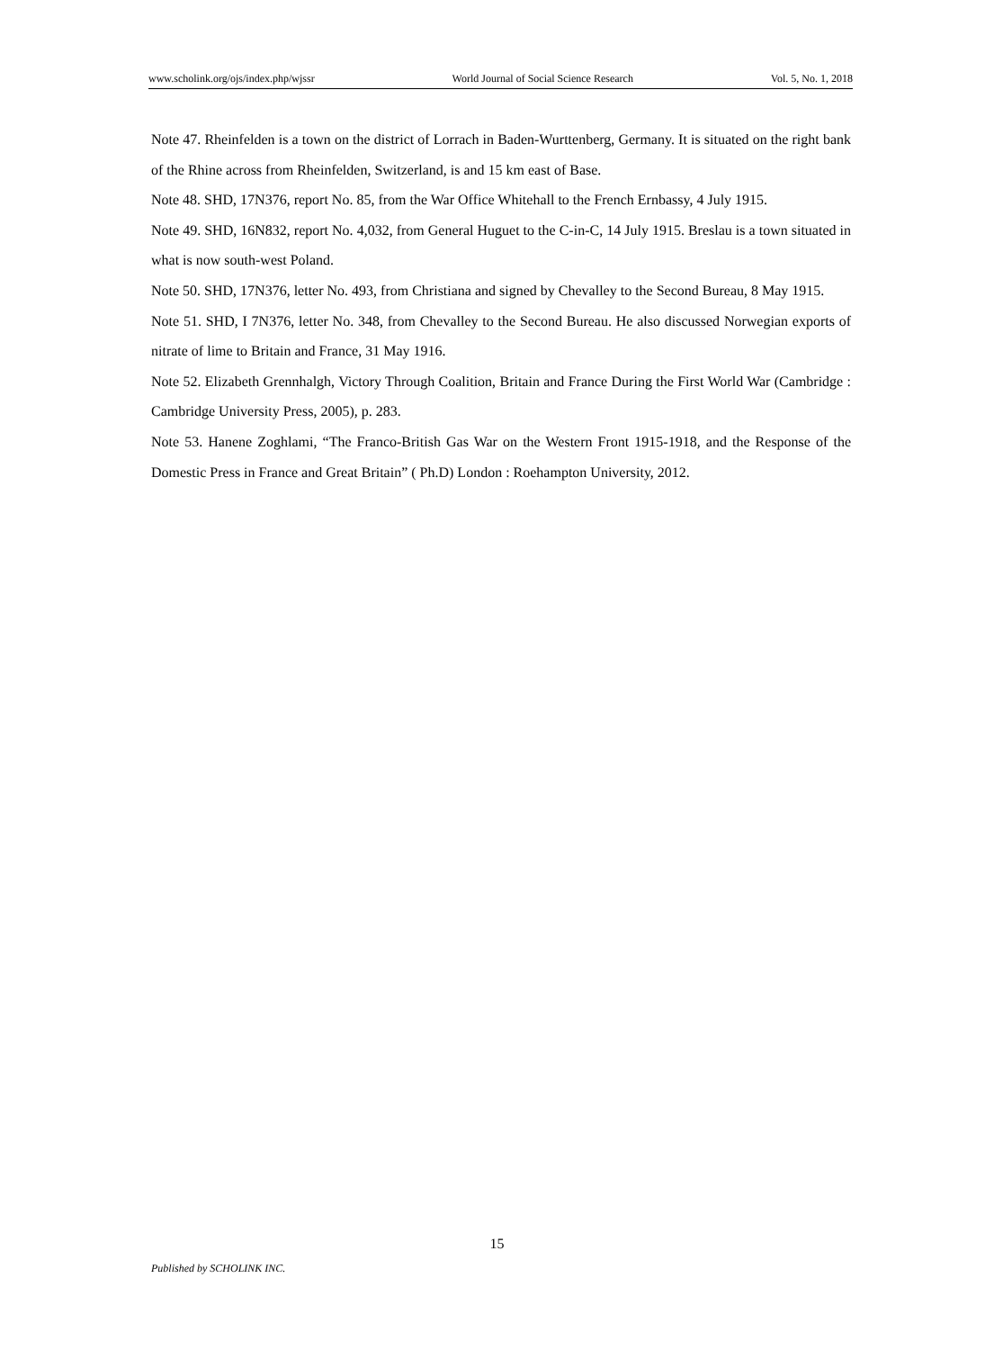www.scholink.org/ojs/index.php/wjssr World Journal of Social Science Research Vol. 5, No. 1, 2018
Note 47. Rheinfelden is a town on the district of Lorrach in Baden-Wurttenberg, Germany. It is situated on the right bank of the Rhine across from Rheinfelden, Switzerland, is and 15 km east of Base.
Note 48. SHD, 17N376, report No. 85, from the War Office Whitehall to the French Ernbassy, 4 July 1915.
Note 49. SHD, 16N832, report No. 4,032, from General Huguet to the C-in-C, 14 July 1915. Breslau is a town situated in what is now south-west Poland.
Note 50. SHD, 17N376, letter No. 493, from Christiana and signed by Chevalley to the Second Bureau, 8 May 1915.
Note 51. SHD, I 7N376, letter No. 348, from Chevalley to the Second Bureau. He also discussed Norwegian exports of nitrate of lime to Britain and France, 31 May 1916.
Note 52. Elizabeth Grennhalgh, Victory Through Coalition, Britain and France During the First World War (Cambridge : Cambridge University Press, 2005), p. 283.
Note 53. Hanene Zoghlami, “The Franco-British Gas War on the Western Front 1915-1918, and the Response of the Domestic Press in France and Great Britain” ( Ph.D) London : Roehampton University, 2012.
15
Published by SCHOLINK INC.